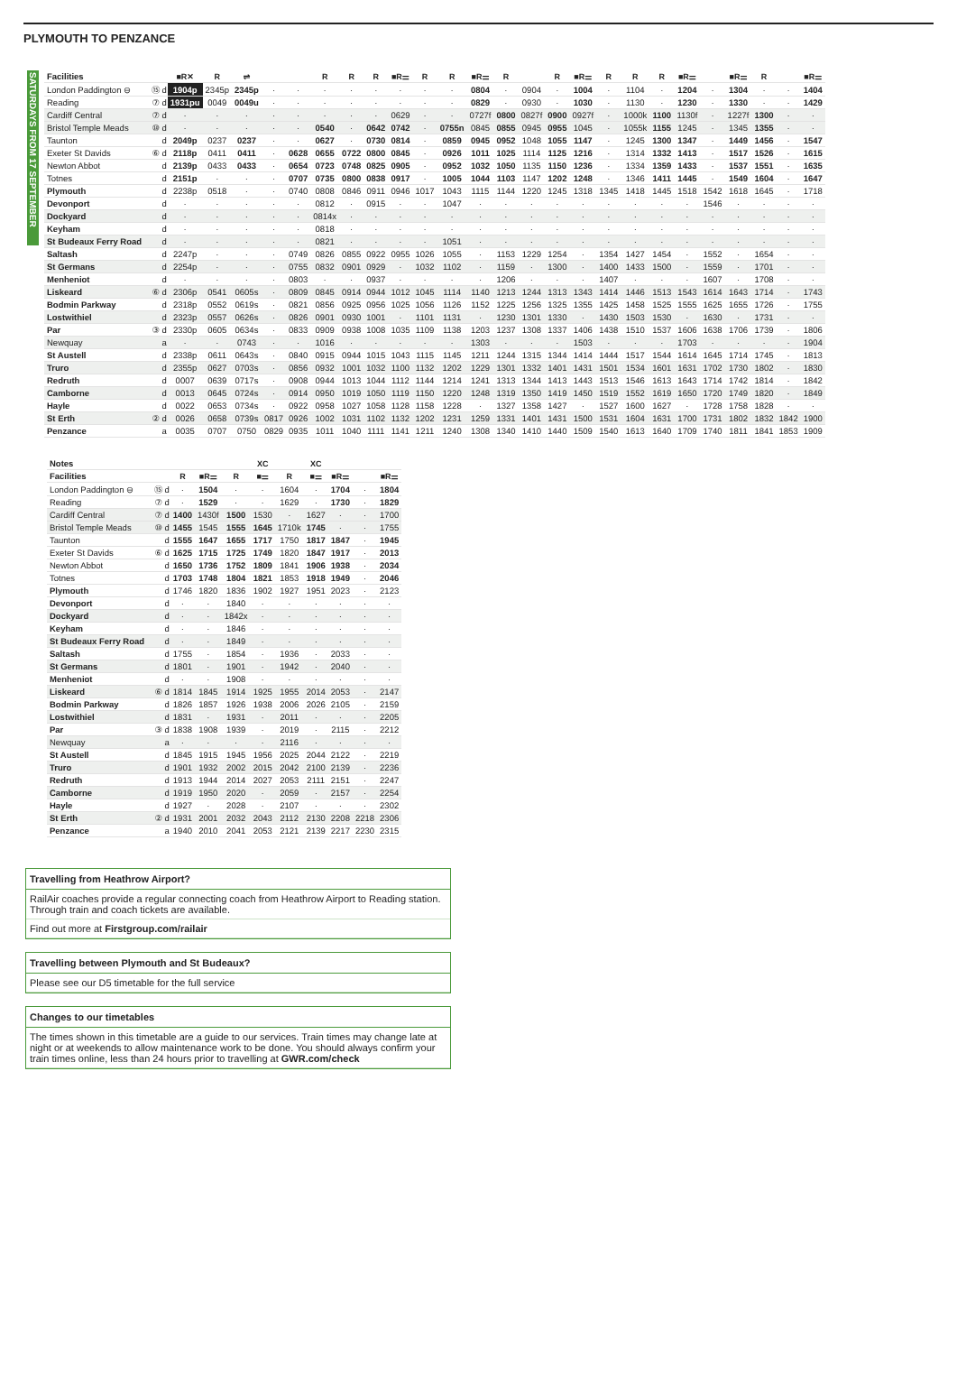PLYMOUTH TO PENZANCE
SATURDAYS FROM 17 SEPTEMBER
| Facilities | | | ■R✕ | R | ⇌ | | | R | R | R | ■R⚌ | R | R | ■R⚌ | R | | R | ■R⚌ | R | R | R | ■R⚌ | | ■R⚌ | R | | ■R⚌ |
| London Paddington ⊖ | ⑮ | d | 1904p | 2345p | 2345p | · | · | · | · | · | · | · | · | 0804 | · | 0904 | · | 1004 | · | 1104 | · | 1204 | · | 1304 | · | · | 1404 |
| Reading | ⑦ | d | 1931pu | 0049 | 0049u | · | · | · | · | · | · | · | · | 0829 | · | 0930 | · | 1030 | · | 1130 | · | 1230 | · | 1330 | · | · | 1429 |
| Cardiff Central | ⑦ | d | · | · | · | · | · | · | · | · | 0629 | · | · | 0727f | 0800 | 0827f | 0900 | 0927f | · | 1000k | 1100 | 1130f | · | 1227f | 1300 | · | · |
| Bristol Temple Meads | ⑩ | d | · | · | · | · | · | 0540 | · | 0642 | 0742 | · | 0755n | 0845 | 0855 | 0945 | 0955 | 1045 | · | 1055k | 1155 | 1245 | · | 1345 | 1355 | · | · |
| Taunton | | d | 2049p | 0237 | 0237 | · | · | 0627 | · | 0730 | 0814 | · | 0859 | 0945 | 0952 | 1048 | 1055 | 1147 | · | 1245 | 1300 | 1347 | · | 1449 | 1456 | · | 1547 |
| Exeter St Davids | ⑥ | d | 2118p | 0411 | 0411 | · | 0628 | 0655 | 0722 | 0800 | 0845 | · | 0926 | 1011 | 1025 | 1114 | 1125 | 1216 | · | 1314 | 1332 | 1413 | · | 1517 | 1526 | · | 1615 |
| Newton Abbot | | d | 2139p | 0433 | 0433 | · | 0654 | 0723 | 0748 | 0825 | 0905 | · | 0952 | 1032 | 1050 | 1135 | 1150 | 1236 | · | 1334 | 1359 | 1433 | · | 1537 | 1551 | · | 1635 |
| Totnes | | d | 2151p | · | · | · | 0707 | 0735 | 0800 | 0838 | 0917 | · | 1005 | 1044 | 1103 | 1147 | 1202 | 1248 | · | 1346 | 1411 | 1445 | · | 1549 | 1604 | · | 1647 |
| Plymouth | | d | 2238p | 0518 | · | · | 0740 | 0808 | 0846 | 0911 | 0946 | 1017 | 1043 | 1115 | 1144 | 1220 | 1245 | 1318 | 1345 | 1418 | 1445 | 1518 | 1542 | 1618 | 1645 | · | 1718 |
| Devonport | | d | · | · | · | · | · | 0812 | · | 0915 | · | · | 1047 | · | · | · | · | · | · | · | · | · | 1546 | · | · | · | · |
| Dockyard | | d | · | · | · | · | · | 0814x | · | · | · | · | · | · | · | · | · | · | · | · | · | · | · | · | · | · | · |
| Keyham | | d | · | · | · | · | · | 0818 | · | · | · | · | · | · | · | · | · | · | · | · | · | · | · | · | · | · | · |
| St Budeaux Ferry Road | | d | · | · | · | · | · | 0821 | · | · | · | · | 1051 | · | · | · | · | · | · | · | · | · | · | · | · | · | · |
| Saltash | | d | 2247p | · | · | · | 0749 | 0826 | 0855 | 0922 | 0955 | 1026 | 1055 | · | 1153 | 1229 | 1254 | · | 1354 | 1427 | 1454 | · | 1552 | · | 1654 | · | · |
| St Germans | | d | 2254p | · | · | · | 0755 | 0832 | 0901 | 0929 | · | 1032 | 1102 | · | 1159 | · | 1300 | · | 1400 | 1433 | 1500 | · | 1559 | · | 1701 | · | · |
| Menheniot | | d | · | · | · | · | 0803 | · | · | 0937 | · | · | · | · | 1206 | · | · | · | 1407 | · | · | · | 1607 | · | 1708 | · | · |
| Liskeard | ⑥ | d | 2306p | 0541 | 0605s | · | 0809 | 0845 | 0914 | 0944 | 1012 | 1045 | 1114 | 1140 | 1213 | 1244 | 1313 | 1343 | 1414 | 1446 | 1513 | 1543 | 1614 | 1643 | 1714 | · | 1743 |
| Bodmin Parkway | | d | 2318p | 0552 | 0619s | · | 0821 | 0856 | 0925 | 0956 | 1025 | 1056 | 1126 | 1152 | 1225 | 1256 | 1325 | 1355 | 1425 | 1458 | 1525 | 1555 | 1625 | 1655 | 1726 | · | 1755 |
| Lostwithiel | | d | 2323p | 0557 | 0626s | · | 0826 | 0901 | 0930 | 1001 | · | 1101 | 1131 | · | 1230 | 1301 | 1330 | · | 1430 | 1503 | 1530 | · | 1630 | · | 1731 | · | · |
| Par | ③ | d | 2330p | 0605 | 0634s | · | 0833 | 0909 | 0938 | 1008 | 1035 | 1109 | 1138 | 1203 | 1237 | 1308 | 1337 | 1406 | 1438 | 1510 | 1537 | 1606 | 1638 | 1706 | 1739 | · | 1806 |
| Newquay | | a | · | · | 0743 | · | · | 1016 | · | · | · | · | · | 1303 | · | · | · | 1503 | · | · | · | 1703 | · | · | · | · | 1904 |
| St Austell | | d | 2338p | 0611 | 0643s | · | 0840 | 0915 | 0944 | 1015 | 1043 | 1115 | 1145 | 1211 | 1244 | 1315 | 1344 | 1414 | 1444 | 1517 | 1544 | 1614 | 1645 | 1714 | 1745 | · | 1813 |
| Truro | | d | 2355p | 0627 | 0703s | · | 0856 | 0932 | 1001 | 1032 | 1100 | 1132 | 1202 | 1229 | 1301 | 1332 | 1401 | 1431 | 1501 | 1534 | 1601 | 1631 | 1702 | 1730 | 1802 | · | 1830 |
| Redruth | | d | 0007 | 0639 | 0717s | · | 0908 | 0944 | 1013 | 1044 | 1112 | 1144 | 1214 | 1241 | 1313 | 1344 | 1413 | 1443 | 1513 | 1546 | 1613 | 1643 | 1714 | 1742 | 1814 | · | 1842 |
| Camborne | | d | 0013 | 0645 | 0724s | · | 0914 | 0950 | 1019 | 1050 | 1119 | 1150 | 1220 | 1248 | 1319 | 1350 | 1419 | 1450 | 1519 | 1552 | 1619 | 1650 | 1720 | 1749 | 1820 | · | 1849 |
| Hayle | | d | 0022 | 0653 | 0734s | · | 0922 | 0958 | 1027 | 1058 | 1128 | 1158 | 1228 | · | 1327 | 1358 | 1427 | · | 1527 | 1600 | 1627 | · | 1728 | 1758 | 1828 | · | · |
| St Erth | ② | d | 0026 | 0658 | 0739s | 0817 | 0926 | 1002 | 1031 | 1102 | 1132 | 1202 | 1231 | 1259 | 1331 | 1401 | 1431 | 1500 | 1531 | 1604 | 1631 | 1700 | 1731 | 1802 | 1832 | 1842 | 1900 |
| Penzance | | a | 0035 | 0707 | 0750 | 0829 | 0935 | 1011 | 1040 | 1111 | 1141 | 1211 | 1240 | 1308 | 1340 | 1410 | 1440 | 1509 | 1540 | 1613 | 1640 | 1709 | 1740 | 1811 | 1841 | 1853 | 1909 |
| Notes | | | | | | XC | | XC | | | |
| Facilities | | | R | ■R⚌ | R | ■⚌ | R | ■⚌ | ■R⚌ | | ■R⚌ |
| London Paddington ⊖ | ⑮ | d | · | 1504 | · | · | 1604 | · | 1704 | · | 1804 |
| Reading | ⑦ | d | · | 1529 | · | · | 1629 | · | 1730 | · | 1829 |
| Cardiff Central | ⑦ | d | 1400 | 1430f | 1500 | 1530 | · | 1627 | · | · | 1700 |
| Bristol Temple Meads | ⑩ | d | 1455 | 1545 | 1555 | 1645 | 1710k | 1745 | · | · | 1755 |
| Taunton | | d | 1555 | 1647 | 1655 | 1717 | 1750 | 1817 | 1847 | · | 1945 |
| Exeter St Davids | ⑥ | d | 1625 | 1715 | 1725 | 1749 | 1820 | 1847 | 1917 | · | 2013 |
| Newton Abbot | | d | 1650 | 1736 | 1752 | 1809 | 1841 | 1906 | 1938 | · | 2034 |
| Totnes | | d | 1703 | 1748 | 1804 | 1821 | 1853 | 1918 | 1949 | · | 2046 |
| Plymouth | | d | 1746 | 1820 | 1836 | 1902 | 1927 | 1951 | 2023 | · | 2123 |
| Devonport | | d | · | · | 1840 | · | · | · | · | · | · |
| Dockyard | | d | · | · | 1842x | · | · | · | · | · | · |
| Keyham | | d | · | · | 1846 | · | · | · | · | · | · |
| St Budeaux Ferry Road | | d | · | · | 1849 | · | · | · | · | · | · |
| Saltash | | d | 1755 | · | 1854 | · | 1936 | · | 2033 | · | · |
| St Germans | | d | 1801 | · | 1901 | · | 1942 | · | 2040 | · | · |
| Menheniot | | d | · | · | 1908 | · | · | · | · | · | · |
| Liskeard | ⑥ | d | 1814 | 1845 | 1914 | 1925 | 1955 | 2014 | 2053 | · | 2147 |
| Bodmin Parkway | | d | 1826 | 1857 | 1926 | 1938 | 2006 | 2026 | 2105 | · | 2159 |
| Lostwithiel | | d | 1831 | · | 1931 | · | 2011 | · | · | · | 2205 |
| Par | ③ | d | 1838 | 1908 | 1939 | · | 2019 | · | 2115 | · | 2212 |
| Newquay | | a | · | · | · | · | 2116 | · | · | · | · |
| St Austell | | d | 1845 | 1915 | 1945 | 1956 | 2025 | 2044 | 2122 | · | 2219 |
| Truro | | d | 1901 | 1932 | 2002 | 2015 | 2042 | 2100 | 2139 | · | 2236 |
| Redruth | | d | 1913 | 1944 | 2014 | 2027 | 2053 | 2111 | 2151 | · | 2247 |
| Camborne | | d | 1919 | 1950 | 2020 | · | 2059 | · | 2157 | · | 2254 |
| Hayle | | d | 1927 | · | 2028 | · | 2107 | · | · | · | 2302 |
| St Erth | ② | d | 1931 | 2001 | 2032 | 2043 | 2112 | 2130 | 2208 | 2218 | 2306 |
| Penzance | | a | 1940 | 2010 | 2041 | 2053 | 2121 | 2139 | 2217 | 2230 | 2315 |
Travelling from Heathrow Airport?
RailAir coaches provide a regular connecting coach from Heathrow Airport to Reading station. Through train and coach tickets are available.
Find out more at Firstgroup.com/railair
Travelling between Plymouth and St Budeaux?
Please see our D5 timetable for the full service
Changes to our timetables
The times shown in this timetable are a guide to our services. Train times may change late at night or at weekends to allow maintenance work to be done. You should always confirm your train times online, less than 24 hours prior to travelling at GWR.com/check